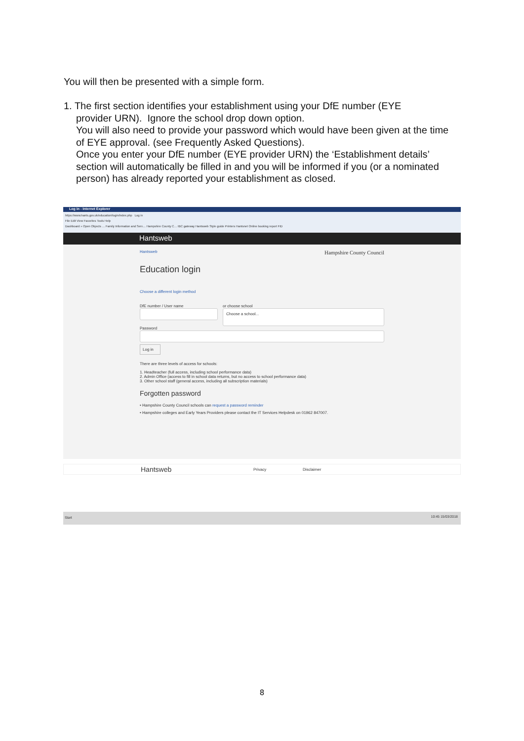You will then be presented with a simple form.
1. The first section identifies your establishment using your DfE number (EYE
provider URN). Ignore the school drop down option.
You will also need to provide your password which would have been given at the time of EYE approval. (see Frequently Asked Questions).
Once you enter your DfE number (EYE provider URN) the ‘Establishment details’ section will automatically be filled in and you will be informed if you (or a nominated person) has already reported your establishment as closed.
Log in - Internet Explorer
https://www.hants.gov.uk/education/login/index.php Log in
File Edit View Favorites Tools Help
Dashboard » Open Objects … Family Information and Serv… Hampshire County C… IBC gateway Hantsweb Style guide Printers Hantsnet Online booking report FID
Hantsweb
Hantsweb Hampshire County Council
Education login
Choose a different login method
DfE number / User name or choose school
Choose a school...
Password
Log in
There are three levels of access for schools:
1. Headteacher (full access, including school performance data)
2. Admin Office (access to fill in school data returns, but no access to school performance data)
3. Other school staff (general access, including all subscription materials)
Forgotten password
• Hampshire County Council schools can request a password reminder
• Hampshire colleges and Early Years Providers please contact the IT Services Helpdesk on 01962 847007.
Hantsweb Privacy Disclaimer
Start 10:45 15/03/2018
8